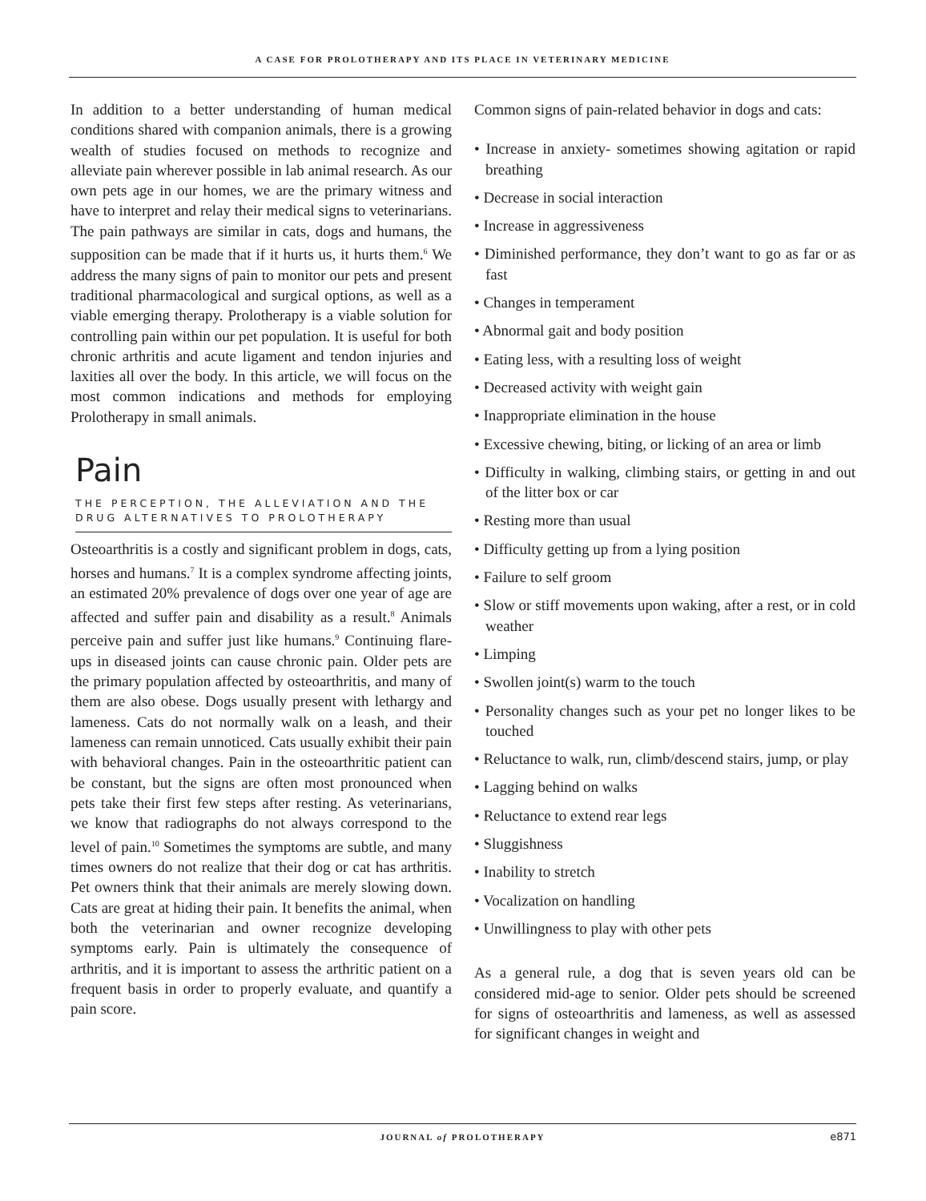A CASE FOR PROLOTHERAPY AND ITS PLACE IN VETERINARY MEDICINE
In addition to a better understanding of human medical conditions shared with companion animals, there is a growing wealth of studies focused on methods to recognize and alleviate pain wherever possible in lab animal research. As our own pets age in our homes, we are the primary witness and have to interpret and relay their medical signs to veterinarians. The pain pathways are similar in cats, dogs and humans, the supposition can be made that if it hurts us, it hurts them.<sup>6</sup> We address the many signs of pain to monitor our pets and present traditional pharmacological and surgical options, as well as a viable emerging therapy. Prolotherapy is a viable solution for controlling pain within our pet population. It is useful for both chronic arthritis and acute ligament and tendon injuries and laxities all over the body. In this article, we will focus on the most common indications and methods for employing Prolotherapy in small animals.
Pain
THE PERCEPTION, THE ALLEVIATION AND THE DRUG ALTERNATIVES TO PROLOTHERAPY
Osteoarthritis is a costly and significant problem in dogs, cats, horses and humans.<sup>7</sup> It is a complex syndrome affecting joints, an estimated 20% prevalence of dogs over one year of age are affected and suffer pain and disability as a result.<sup>8</sup> Animals perceive pain and suffer just like humans.<sup>9</sup> Continuing flare-ups in diseased joints can cause chronic pain. Older pets are the primary population affected by osteoarthritis, and many of them are also obese. Dogs usually present with lethargy and lameness. Cats do not normally walk on a leash, and their lameness can remain unnoticed. Cats usually exhibit their pain with behavioral changes. Pain in the osteoarthritic patient can be constant, but the signs are often most pronounced when pets take their first few steps after resting. As veterinarians, we know that radiographs do not always correspond to the level of pain.<sup>10</sup> Sometimes the symptoms are subtle, and many times owners do not realize that their dog or cat has arthritis. Pet owners think that their animals are merely slowing down. Cats are great at hiding their pain. It benefits the animal, when both the veterinarian and owner recognize developing symptoms early. Pain is ultimately the consequence of arthritis, and it is important to assess the arthritic patient on a frequent basis in order to properly evaluate, and quantify a pain score.
Common signs of pain-related behavior in dogs and cats:
• Increase in anxiety- sometimes showing agitation or rapid breathing
• Decrease in social interaction
• Increase in aggressiveness
• Diminished performance, they don’t want to go as far or as fast
• Changes in temperament
• Abnormal gait and body position
• Eating less, with a resulting loss of weight
• Decreased activity with weight gain
• Inappropriate elimination in the house
• Excessive chewing, biting, or licking of an area or limb
• Difficulty in walking, climbing stairs, or getting in and out of the litter box or car
• Resting more than usual
• Difficulty getting up from a lying position
• Failure to self groom
• Slow or stiff movements upon waking, after a rest, or in cold weather
• Limping
• Swollen joint(s) warm to the touch
• Personality changes such as your pet no longer likes to be touched
• Reluctance to walk, run, climb/descend stairs, jump, or play
• Lagging behind on walks
• Reluctance to extend rear legs
• Sluggishness
• Inability to stretch
• Vocalization on handling
• Unwillingness to play with other pets
As a general rule, a dog that is seven years old can be considered mid-age to senior. Older pets should be screened for signs of osteoarthritis and lameness, as well as assessed for significant changes in weight and
JOURNAL of PROLOTHERAPY e871